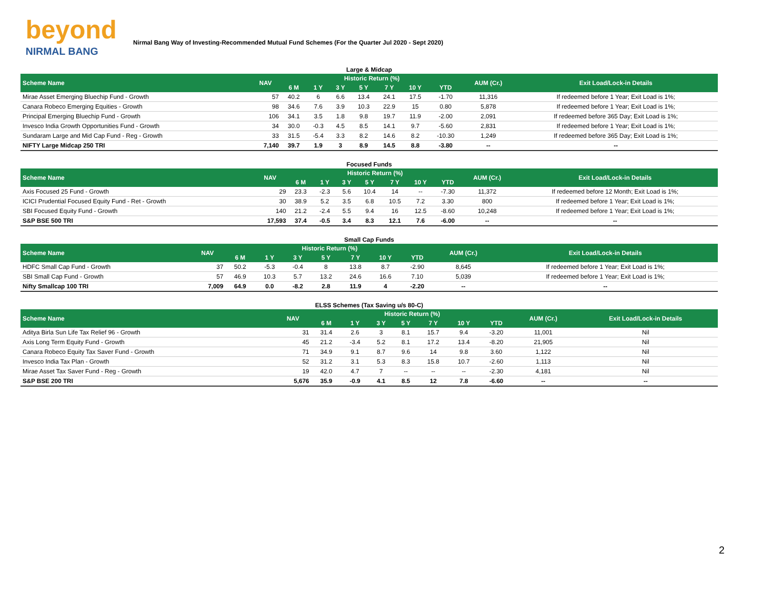beyond
NIRMAL BANG
Nirmal Bang Way of Investing-Recommended Mutual Fund Schemes (For the Quarter Jul 2020 - Sept 2020)
| Large & Midcap | | | | | | | | | | |
| Scheme Name | NAV | Historic Return (%) | | | | | | | AUM (Cr.) | Exit Load/Lock-in Details |
| | | 6 M | 1 Y | 3 Y | 5 Y | 7 Y | 10 Y | YTD | | |
| Mirae Asset Emerging Bluechip Fund - Growth | 57 | 40.2 | 6 | 6.6 | 13.4 | 24.1 | 17.5 | -1.70 | 11,316 | If redeemed before 1 Year; Exit Load is 1%; |
| Canara Robeco Emerging Equities - Growth | 98 | 34.6 | 7.6 | 3.9 | 10.3 | 22.9 | 15 | 0.80 | 5,878 | If redeemed before 1 Year; Exit Load is 1%; |
| Principal Emerging Bluechip Fund - Growth | 106 | 34.1 | 3.5 | 1.8 | 9.8 | 19.7 | 11.9 | -2.00 | 2,091 | If redeemed before 365 Day; Exit Load is 1%; |
| Invesco India Growth Opportunities Fund - Growth | 34 | 30.0 | -0.3 | 4.5 | 8.5 | 14.1 | 9.7 | -5.60 | 2,831 | If redeemed before 1 Year; Exit Load is 1%; |
| Sundaram Large and Mid Cap Fund - Reg - Growth | 33 | 31.5 | -5.4 | 3.3 | 8.2 | 14.6 | 8.2 | -10.30 | 1,249 | If redeemed before 365 Day; Exit Load is 1%; |
| NIFTY Large Midcap 250 TRI | 7,140 | 39.7 | 1.9 | 3 | 8.9 | 14.5 | 8.8 | -3.80 | -- | -- |
| Focused Funds | | | | | | | | | | |
| Scheme Name | NAV | Historic Return (%) | | | | | | | AUM (Cr.) | Exit Load/Lock-in Details |
| | | 6 M | 1 Y | 3 Y | 5 Y | 7 Y | 10 Y | YTD | | |
| Axis Focused 25 Fund - Growth | 29 | 23.3 | -2.3 | 5.6 | 10.4 | 14 | -- | -7.30 | 11,372 | If redeemed before 12 Month; Exit Load is 1%; |
| ICICI Prudential Focused Equity Fund - Ret - Growth | 30 | 38.9 | 5.2 | 3.5 | 6.8 | 10.5 | 7.2 | 3.30 | 800 | If redeemed before 1 Year; Exit Load is 1%; |
| SBI Focused Equity Fund - Growth | 140 | 21.2 | -2.4 | 5.5 | 9.4 | 16 | 12.5 | -8.60 | 10,248 | If redeemed before 1 Year; Exit Load is 1%; |
| S&P BSE 500 TRI | 17,593 | 37.4 | -0.5 | 3.4 | 8.3 | 12.1 | 7.6 | -6.00 | -- | -- |
| Small Cap Funds | | | | | | | | | | |
| Scheme Name | NAV | Historic Return (%) | | | | | | | AUM (Cr.) | Exit Load/Lock-in Details |
| | | 6 M | 1 Y | 3 Y | 5 Y | 7 Y | 10 Y | YTD | | |
| HDFC Small Cap Fund - Growth | 37 | 50.2 | -5.3 | -0.4 | 8 | 13.8 | 8.7 | -2.90 | 8,645 | If redeemed before 1 Year; Exit Load is 1%; |
| SBI Small Cap Fund - Growth | 57 | 46.9 | 10.3 | 5.7 | 13.2 | 24.6 | 16.6 | 7.10 | 5,039 | If redeemed before 1 Year; Exit Load is 1%; |
| Nifty Smallcap 100 TRI | 7,009 | 64.9 | 0.0 | -8.2 | 2.8 | 11.9 | 4 | -2.20 | -- | -- |
| ELSS Schemes (Tax Saving u/s 80-C) | | | | | | | | | | |
| Scheme Name | NAV | Historic Return (%) | | | | | | | AUM (Cr.) | Exit Load/Lock-in Details |
| | | 6 M | 1 Y | 3 Y | 5 Y | 7 Y | 10 Y | YTD | | |
| Aditya Birla Sun Life Tax Relief 96 - Growth | 31 | 31.4 | 2.6 | 3 | 8.1 | 15.7 | 9.4 | -3.20 | 11,001 | Nil |
| Axis Long Term Equity Fund - Growth | 45 | 21.2 | -3.4 | 5.2 | 8.1 | 17.2 | 13.4 | -8.20 | 21,905 | Nil |
| Canara Robeco Equity Tax Saver Fund - Growth | 71 | 34.9 | 9.1 | 8.7 | 9.6 | 14 | 9.8 | 3.60 | 1,122 | Nil |
| Invesco India Tax Plan - Growth | 52 | 31.2 | 3.1 | 5.3 | 8.3 | 15.8 | 10.7 | -2.60 | 1,113 | Nil |
| Mirae Asset Tax Saver Fund - Reg - Growth | 19 | 42.0 | 4.7 | 7 | -- | -- | -- | -2.30 | 4,181 | Nil |
| S&P BSE 200 TRI | 5,676 | 35.9 | -0.9 | 4.1 | 8.5 | 12 | 7.8 | -6.60 | -- | -- |
2